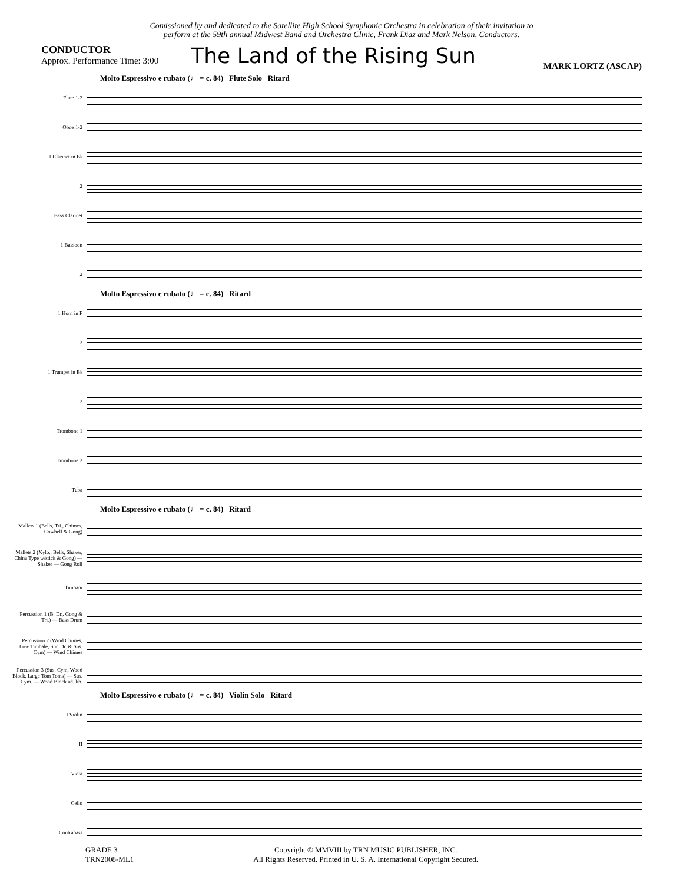Comissioned by and dedicated to the Satellite High School Symphonic Orchestra in celebration of their invitation to
perform at the 59th annual Midwest Band and Orchestra Clinic, Frank Diaz and Mark Nelson, Conductors.
CONDUCTOR
Approx. Performance Time: 3:00
The Land of the Rising Sun
MARK LORTZ (ASCAP)
Molto Espressivo e rubato (♩ = c. 84) Flute Solo Ritard
Flute 1-2
Oboe 1-2
1 Clarinet in B♭
2
Bass Clarinet
1 Bassoon
2
Molto Espressivo e rubato (♩ = c. 84) Ritard
1 Horn in F
2
1 Trumpet in B♭
2
Trombone 1
Trombone 2
Tuba
Molto Espressivo e rubato (♩ = c. 84) Ritard
Mallets 1 (Bells, Tri., Chimes, Cowbell & Gong)
Mallets 2 (Xylo., Bells, Shaker, China Type w/stick & Gong) — Shaker — Gong Roll
Timpani
Percussion 1 (B. Dr., Gong & Tri.) — Bass Drum
Percussion 2 (Wind Chimes, Low Timbale, Snr. Dr. & Sus. Cym) — Wind Chimes
Percussion 3 (Sus. Cym, Wood Block, Large Tom Toms) — Sus. Cym. — Wood Block ad. lib.
Molto Espressivo e rubato (♩ = c. 84) Violin Solo Ritard
I Violin
II
Viola
Cello
Contrabass
GRADE 3
TRN2008-ML1
Copyright © MMVIII by TRN MUSIC PUBLISHER, INC.
All Rights Reserved. Printed in U. S. A. International Copyright Secured.